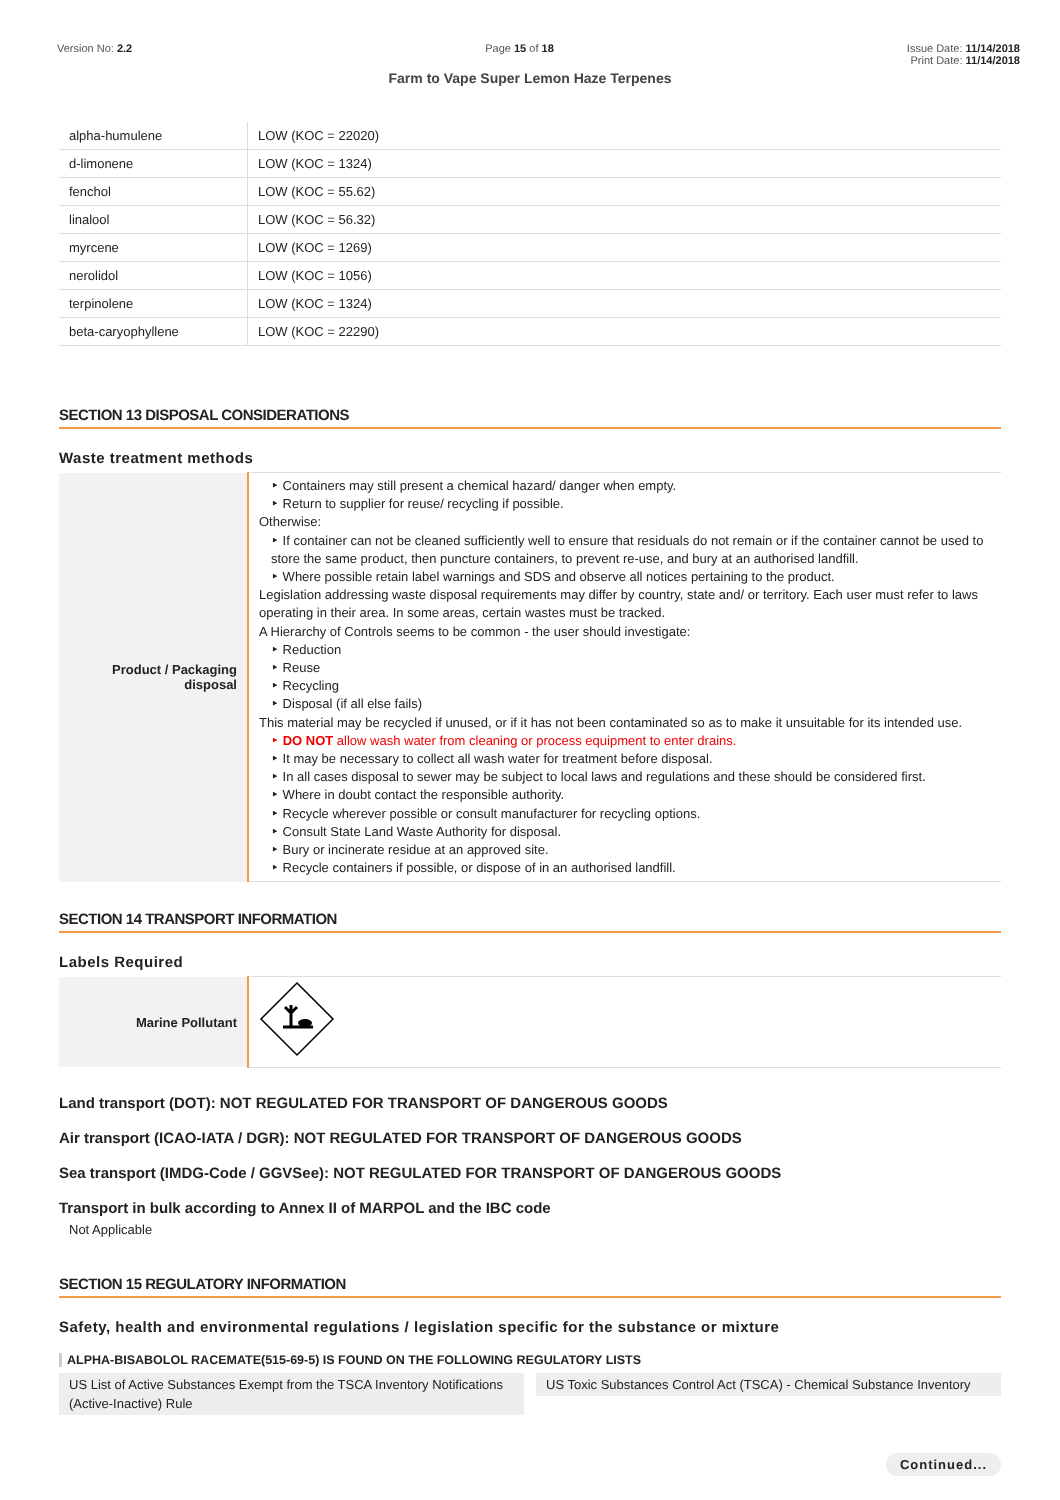Version No: 2.2 Page 15 of 18 Issue Date: 11/14/2018
Print Date: 11/14/2018
Farm to Vape Super Lemon Haze Terpenes
| alpha-humulene | LOW (KOC = 22020) |
| d-limonene | LOW (KOC = 1324) |
| fenchol | LOW (KOC = 55.62) |
| linalool | LOW (KOC = 56.32) |
| myrcene | LOW (KOC = 1269) |
| nerolidol | LOW (KOC = 1056) |
| terpinolene | LOW (KOC = 1324) |
| beta-caryophyllene | LOW (KOC = 22290) |
SECTION 13 DISPOSAL CONSIDERATIONS
Waste treatment methods
| Product / Packaging disposal | ‣ Containers may still present a chemical hazard/ danger when empty. ‣ Return to supplier for reuse/ recycling if possible. Otherwise: ‣ If container can not be cleaned sufficiently well to ensure that residuals do not remain or if the container cannot be used to store the same product, then puncture containers, to prevent re-use, and bury at an authorised landfill. ‣ Where possible retain label warnings and SDS and observe all notices pertaining to the product. Legislation addressing waste disposal requirements may differ by country, state and/ or territory. Each user must refer to laws operating in their area. In some areas, certain wastes must be tracked. A Hierarchy of Controls seems to be common - the user should investigate: ‣ Reduction ‣ Reuse ‣ Recycling ‣ Disposal (if all else fails) This material may be recycled if unused, or if it has not been contaminated so as to make it unsuitable for its intended use. ‣ DO NOT allow wash water from cleaning or process equipment to enter drains. ‣ It may be necessary to collect all wash water for treatment before disposal. ‣ In all cases disposal to sewer may be subject to local laws and regulations and these should be considered first. ‣ Where in doubt contact the responsible authority. ‣ Recycle wherever possible or consult manufacturer for recycling options. ‣ Consult State Land Waste Authority for disposal. ‣ Bury or incinerate residue at an approved site. ‣ Recycle containers if possible, or dispose of in an authorised landfill. |
SECTION 14 TRANSPORT INFORMATION
Labels Required
| Marine Pollutant | |
Land transport (DOT): NOT REGULATED FOR TRANSPORT OF DANGEROUS GOODS
Air transport (ICAO-IATA / DGR): NOT REGULATED FOR TRANSPORT OF DANGEROUS GOODS
Sea transport (IMDG-Code / GGVSee): NOT REGULATED FOR TRANSPORT OF DANGEROUS GOODS
Transport in bulk according to Annex II of MARPOL and the IBC code
Not Applicable
SECTION 15 REGULATORY INFORMATION
Safety, health and environmental regulations / legislation specific for the substance or mixture
ALPHA-BISABOLOL RACEMATE(515-69-5) IS FOUND ON THE FOLLOWING REGULATORY LISTS
US List of Active Substances Exempt from the TSCA Inventory Notifications (Active-Inactive) Rule
US Toxic Substances Control Act (TSCA) - Chemical Substance Inventory
Continued...